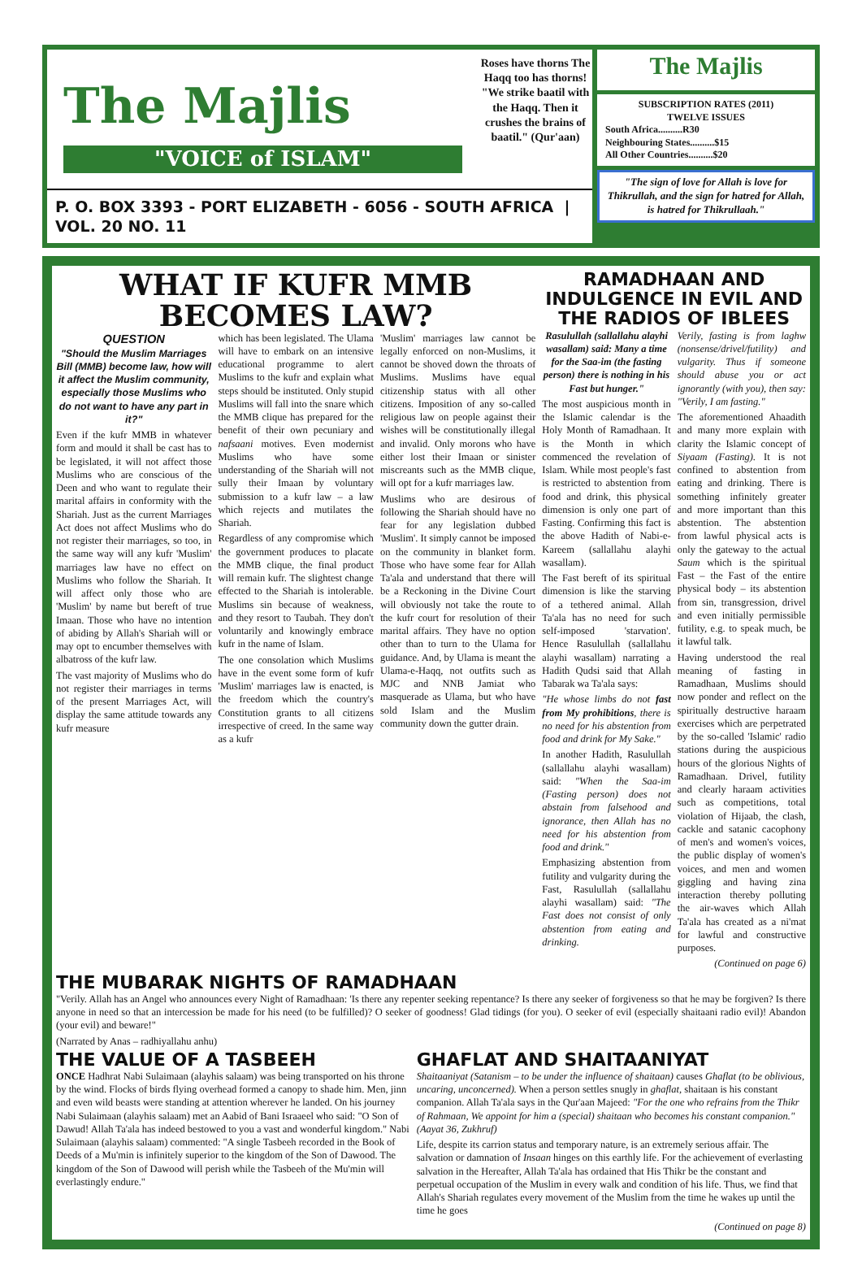The Majlis
"VOICE of ISLAM"
Roses have thorns The Haqq too has thorns! "We strike baatil with the Haqq. Then it crushes the brains of baatil." (Qur'aan)
P. O. BOX 3393 - PORT ELIZABETH - 6056 - SOUTH AFRICA | VOL. 20 NO. 11
The Majlis
SUBSCRIPTION RATES (2011)
TWELVE ISSUES
South Africa..........R30
Neighbouring States..........$15
All Other Countries..........$20
"The sign of love for Allah is love for Thikrullah, and the sign for hatred for Allah, is hatred for Thikrullaah."
WHAT IF KUFR MMB BECOMES LAW?
QUESTION
"Should the Muslim Marriages Bill (MMB) become law, how will it affect the Muslim community, especially those Muslims who do not want to have any part in it?"
Even if the kufr MMB in whatever form and mould it shall be cast has to be legislated, it will not affect those Muslims who are conscious of the Deen and who want to regulate their marital affairs in conformity with the Shariah. Just as the current Marriages Act does not affect Muslims who do not register their marriages, so too, in the same way will any kufr 'Muslim' marriages law have no effect on Muslims who follow the Shariah. It will affect only those who are 'Muslim' by name but bereft of true Imaan. Those who have no intention of abiding by Allah's Shariah will or may opt to encumber themselves with albatross of the kufr law.
The vast majority of Muslims who do not register their marriages in terms of the present Marriages Act, will display the same attitude towards any kufr measure
which has been legislated. The Ulama will have to embark on an intensive educational programme to alert Muslims to the kufr and explain what steps should be instituted. Only stupid Muslims will fall into the snare which the MMB clique has prepared for the benefit of their own pecuniary and nafsaani motives. Even modernist Muslims who have some understanding of the Shariah will not sully their Imaan by voluntary submission to a kufr law – a law which rejects and mutilates the Shariah.
Regardless of any compromise which the government produces to placate the MMB clique, the final product will remain kufr. The slightest change effected to the Shariah is intolerable. Muslims sin because of weakness, and they resort to Taubah. They don't voluntarily and knowingly embrace kufr in the name of Islam.
The one consolation which Muslims have in the event some form of kufr 'Muslim' marriages law is enacted, is the freedom which the country's Constitution grants to all citizens irrespective of creed. In the same way as a kufr
'Muslim' marriages law cannot be legally enforced on non-Muslims, it cannot be shoved down the throats of Muslims. Muslims have equal citizenship status with all other citizens. Imposition of any so-called religious law on people against their wishes will be constitutionally illegal and invalid. Only morons who have either lost their Imaan or sinister miscreants such as the MMB clique, will opt for a kufr marriages law.
Muslims who are desirous of following the Shariah should have no fear for any legislation dubbed 'Muslim'. It simply cannot be imposed on the community in blanket form. Those who have some fear for Allah Ta'ala and understand that there will be a Reckoning in the Divine Court will obviously not take the route to the kufr court for resolution of their marital affairs. They have no option other than to turn to the Ulama for guidance. And, by Ulama is meant the Ulama-e-Haqq, not outfits such as MJC and NNB Jamiat who masquerade as Ulama, but who have sold Islam and the Muslim community down the gutter drain.
RAMADHAAN AND INDULGENCE IN EVIL AND THE RADIOS OF IBLEES
Rasulullah (sallallahu alayhi wasallam) said: Many a time for the Saa-im (the fasting person) there is nothing in his Fast but hunger."
The most auspicious month in the Islamic calendar is the Holy Month of Ramadhaan. It is the Month in which commenced the revelation of Islam. While most people's fast is restricted to abstention from food and drink, this physical dimension is only one part of Fasting. Confirming this fact is the above Hadith of Nabi-e-Kareem (sallallahu alayhi wasallam).
The Fast bereft of its spiritual dimension is like the starving of a tethered animal. Allah Ta'ala has no need for such self-imposed 'starvation'. Hence Rasulullah (sallallahu alayhi wasallam) narrating a Hadith Qudsi said that Allah Tabarak wa Ta'ala says:
"He whose limbs do not fast from My prohibitions, there is no need for his abstention from food and drink for My Sake."
In another Hadith, Rasulullah (sallallahu alayhi wasallam) said: "When the Saa-im (Fasting person) does not abstain from falsehood and ignorance, then Allah has no need for his abstention from food and drink."
Emphasizing abstention from futility and vulgarity during the Fast, Rasulullah (sallallahu alayhi wasallam) said: "The Fast does not consist of only abstention from eating and drinking.
Verily, fasting is from laghw (nonsense/drivel/futility) and vulgarity. Thus if someone should abuse you or act ignorantly (with you), then say: "Verily, I am fasting."
The aforementioned Ahaadith and many more explain with clarity the Islamic concept of Siyaam (Fasting). It is not confined to abstention from eating and drinking. There is something infinitely greater and more important than this abstention. The abstention from lawful physical acts is only the gateway to the actual Saum which is the spiritual Fast – the Fast of the entire physical body – its abstention from sin, transgression, drivel and even initially permissible futility, e.g. to speak much, be it lawful talk.
Having understood the real meaning of fasting in Ramadhaan, Muslims should now ponder and reflect on the spiritually destructive haraam exercises which are perpetrated by the so-called 'Islamic' radio stations during the auspicious hours of the glorious Nights of Ramadhaan. Drivel, futility and clearly haraam activities such as competitions, total violation of Hijaab, the clash, cackle and satanic cacophony of men's and women's voices, the public display of women's voices, and men and women giggling and having zina interaction thereby polluting the air-waves which Allah Ta'ala has created as a ni'mat for lawful and constructive purposes.
(Continued on page 6)
THE MUBARAK NIGHTS OF RAMADHAAN
"Verily. Allah has an Angel who announces every Night of Ramadhaan: 'Is there any repenter seeking repentance? Is there any seeker of forgiveness so that he may be forgiven? Is there anyone in need so that an intercession be made for his need (to be fulfilled)? O seeker of goodness! Glad tidings (for you). O seeker of evil (especially shaitaani radio evil)! Abandon (your evil) and beware!"
(Narrated by Anas – radhiyallahu anhu)
THE VALUE OF A TASBEEH
ONCE Hadhrat Nabi Sulaimaan (alayhis salaam) was being transported on his throne by the wind. Flocks of birds flying overhead formed a canopy to shade him. Men, jinn and even wild beasts were standing at attention wherever he landed. On his journey Nabi Sulaimaan (alayhis salaam) met an Aabid of Bani Israaeel who said: "O Son of Dawud! Allah Ta'ala has indeed bestowed to you a vast and wonderful kingdom." Nabi Sulaimaan (alayhis salaam) commented: "A single Tasbeeh recorded in the Book of Deeds of a Mu'min is infinitely superior to the kingdom of the Son of Dawood. The kingdom of the Son of Dawood will perish while the Tasbeeh of the Mu'min will everlastingly endure."
GHAFLAT AND SHAITAANIYAT
Shaitaaniyat (Satanism – to be under the influence of shaitaan) causes Ghaflat (to be oblivious, uncaring, unconcerned). When a person settles snugly in ghaflat, shaitaan is his constant companion. Allah Ta'ala says in the Qur'aan Majeed: "For the one who refrains from the Thikr of Rahmaan, We appoint for him a (special) shaitaan who becomes his constant companion." (Aayat 36, Zukhruf)
Life, despite its carrion status and temporary nature, is an extremely serious affair. The salvation or damnation of Insaan hinges on this earthly life. For the achievement of everlasting salvation in the Hereafter, Allah Ta'ala has ordained that His Thikr be the constant and perpetual occupation of the Muslim in every walk and condition of his life. Thus, we find that Allah's Shariah regulates every movement of the Muslim from the time he wakes up until the time he goes
(Continued on page 8)